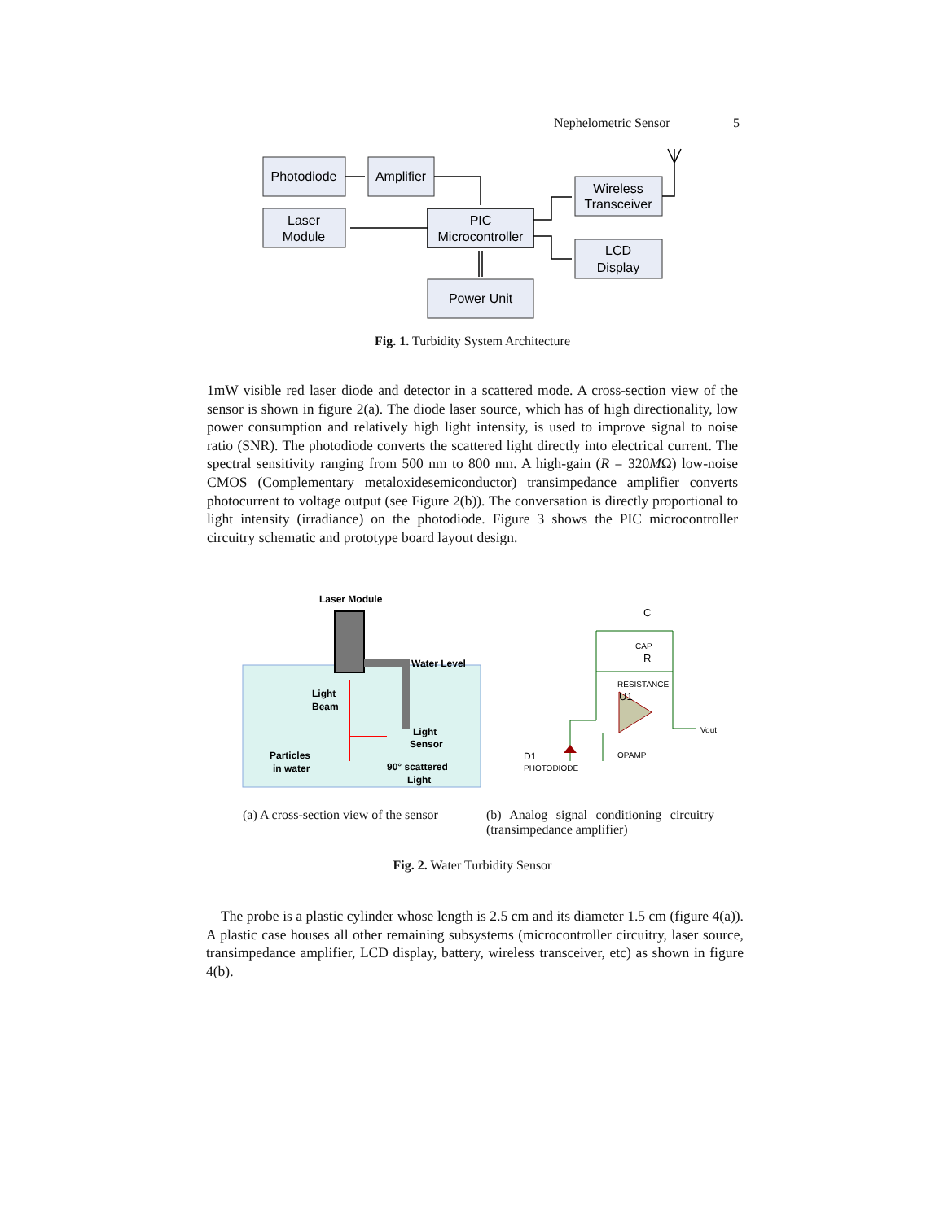Nephelometric Sensor 5
Photodiode
Amplifier
Laser
Module
PIC
Microcontroller
Wireless
Transceiver
LCD
Display
Power Unit
Fig. 1. Turbidity System Architecture
1mW visible red laser diode and detector in a scattered mode. A cross-section view of the sensor is shown in figure 2(a). The diode laser source, which has of high directionality, low power consumption and relatively high light intensity, is used to improve signal to noise ratio (SNR). The photodiode converts the scattered light directly into electrical current. The spectral sensitivity ranging from 500 nm to 800 nm. A high-gain (R = 320MΩ) low-noise CMOS (Complementary metaloxidesemiconductor) transimpedance amplifier converts photocurrent to voltage output (see Figure 2(b)). The conversation is directly proportional to light intensity (irradiance) on the photodiode. Figure 3 shows the PIC microcontroller circuitry schematic and prototype board layout design.
Laser Module
Water Level
Light
Beam
Light
Sensor
Particles
in water
90° scattered
Light
C
CAP
R
RESISTANCE
U1
Vout
OPAMP
D1
PHOTODIODE
(a) A cross-section view of the sensor
(b) Analog signal conditioning circuitry (transimpedance amplifier)
Fig. 2. Water Turbidity Sensor
The probe is a plastic cylinder whose length is 2.5 cm and its diameter 1.5 cm (figure 4(a)). A plastic case houses all other remaining subsystems (microcontroller circuitry, laser source, transimpedance amplifier, LCD display, battery, wireless transceiver, etc) as shown in figure 4(b).